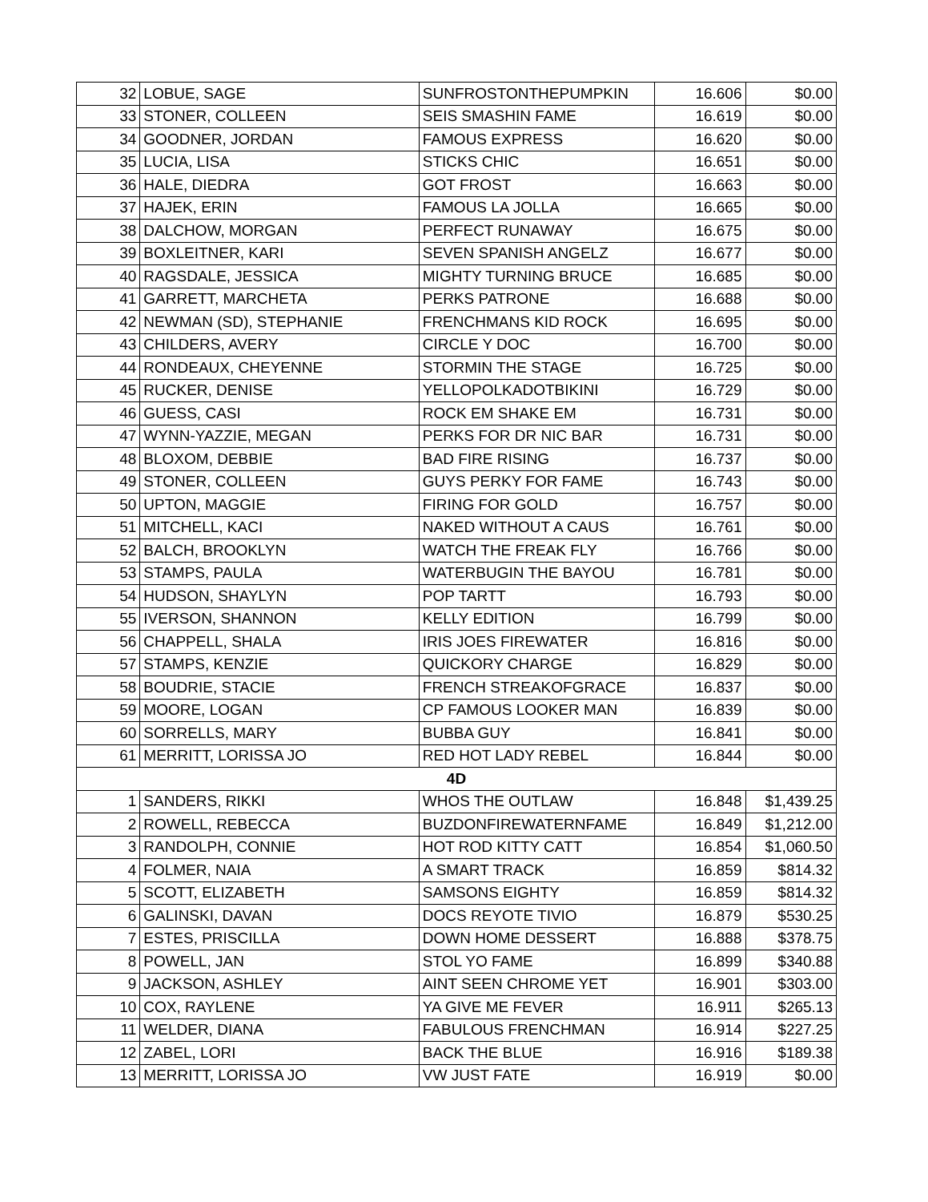| 32 | LOBUE, SAGE | SUNFROSTONTHEPUMPKIN | 16.606 | $0.00 |
| 33 | STONER, COLLEEN | SEIS SMASHIN FAME | 16.619 | $0.00 |
| 34 | GOODNER, JORDAN | FAMOUS EXPRESS | 16.620 | $0.00 |
| 35 | LUCIA, LISA | STICKS CHIC | 16.651 | $0.00 |
| 36 | HALE, DIEDRA | GOT FROST | 16.663 | $0.00 |
| 37 | HAJEK, ERIN | FAMOUS LA JOLLA | 16.665 | $0.00 |
| 38 | DALCHOW, MORGAN | PERFECT RUNAWAY | 16.675 | $0.00 |
| 39 | BOXLEITNER, KARI | SEVEN SPANISH ANGELZ | 16.677 | $0.00 |
| 40 | RAGSDALE, JESSICA | MIGHTY TURNING BRUCE | 16.685 | $0.00 |
| 41 | GARRETT, MARCHETA | PERKS PATRONE | 16.688 | $0.00 |
| 42 | NEWMAN (SD), STEPHANIE | FRENCHMANS KID ROCK | 16.695 | $0.00 |
| 43 | CHILDERS, AVERY | CIRCLE Y DOC | 16.700 | $0.00 |
| 44 | RONDEAUX, CHEYENNE | STORMIN THE STAGE | 16.725 | $0.00 |
| 45 | RUCKER, DENISE | YELLOPOLKADOTBIKINI | 16.729 | $0.00 |
| 46 | GUESS, CASI | ROCK EM SHAKE EM | 16.731 | $0.00 |
| 47 | WYNN-YAZZIE, MEGAN | PERKS FOR DR NIC BAR | 16.731 | $0.00 |
| 48 | BLOXOM, DEBBIE | BAD FIRE RISING | 16.737 | $0.00 |
| 49 | STONER, COLLEEN | GUYS PERKY FOR FAME | 16.743 | $0.00 |
| 50 | UPTON, MAGGIE | FIRING FOR GOLD | 16.757 | $0.00 |
| 51 | MITCHELL, KACI | NAKED WITHOUT A CAUS | 16.761 | $0.00 |
| 52 | BALCH, BROOKLYN | WATCH THE FREAK FLY | 16.766 | $0.00 |
| 53 | STAMPS, PAULA | WATERBUGIN THE BAYOU | 16.781 | $0.00 |
| 54 | HUDSON, SHAYLYN | POP TARTT | 16.793 | $0.00 |
| 55 | IVERSON, SHANNON | KELLY EDITION | 16.799 | $0.00 |
| 56 | CHAPPELL, SHALA | IRIS JOES FIREWATER | 16.816 | $0.00 |
| 57 | STAMPS, KENZIE | QUICKORY CHARGE | 16.829 | $0.00 |
| 58 | BOUDRIE, STACIE | FRENCH STREAKOFGRACE | 16.837 | $0.00 |
| 59 | MOORE, LOGAN | CP FAMOUS LOOKER MAN | 16.839 | $0.00 |
| 60 | SORRELLS, MARY | BUBBA GUY | 16.841 | $0.00 |
| 61 | MERRITT, LORISSA JO | RED HOT LADY REBEL | 16.844 | $0.00 |
| 4D | | | | |
| 1 | SANDERS, RIKKI | WHOS THE OUTLAW | 16.848 | $1,439.25 |
| 2 | ROWELL, REBECCA | BUZDONFIREWATERNFAME | 16.849 | $1,212.00 |
| 3 | RANDOLPH, CONNIE | HOT ROD KITTY CATT | 16.854 | $1,060.50 |
| 4 | FOLMER, NAIA | A SMART TRACK | 16.859 | $814.32 |
| 5 | SCOTT, ELIZABETH | SAMSONS EIGHTY | 16.859 | $814.32 |
| 6 | GALINSKI, DAVAN | DOCS REYOTE TIVIO | 16.879 | $530.25 |
| 7 | ESTES, PRISCILLA | DOWN HOME DESSERT | 16.888 | $378.75 |
| 8 | POWELL, JAN | STOL YO FAME | 16.899 | $340.88 |
| 9 | JACKSON, ASHLEY | AINT SEEN CHROME YET | 16.901 | $303.00 |
| 10 | COX, RAYLENE | YA GIVE ME FEVER | 16.911 | $265.13 |
| 11 | WELDER, DIANA | FABULOUS FRENCHMAN | 16.914 | $227.25 |
| 12 | ZABEL, LORI | BACK THE BLUE | 16.916 | $189.38 |
| 13 | MERRITT, LORISSA JO | VW JUST FATE | 16.919 | $0.00 |